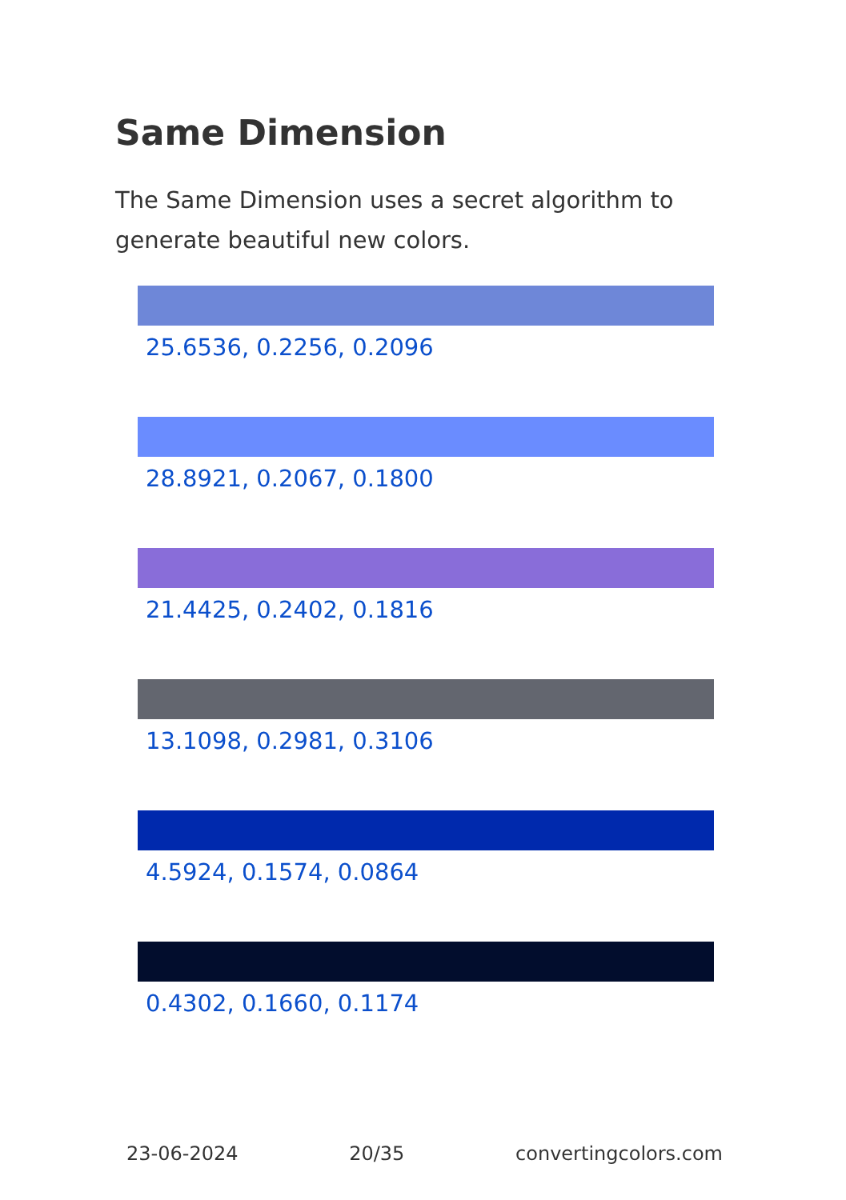Same Dimension
The Same Dimension uses a secret algorithm to generate beautiful new colors.
25.6536, 0.2256, 0.2096
28.8921, 0.2067, 0.1800
21.4425, 0.2402, 0.1816
13.1098, 0.2981, 0.3106
4.5924, 0.1574, 0.0864
0.4302, 0.1660, 0.1174
23-06-2024 20/35 convertingcolors.com